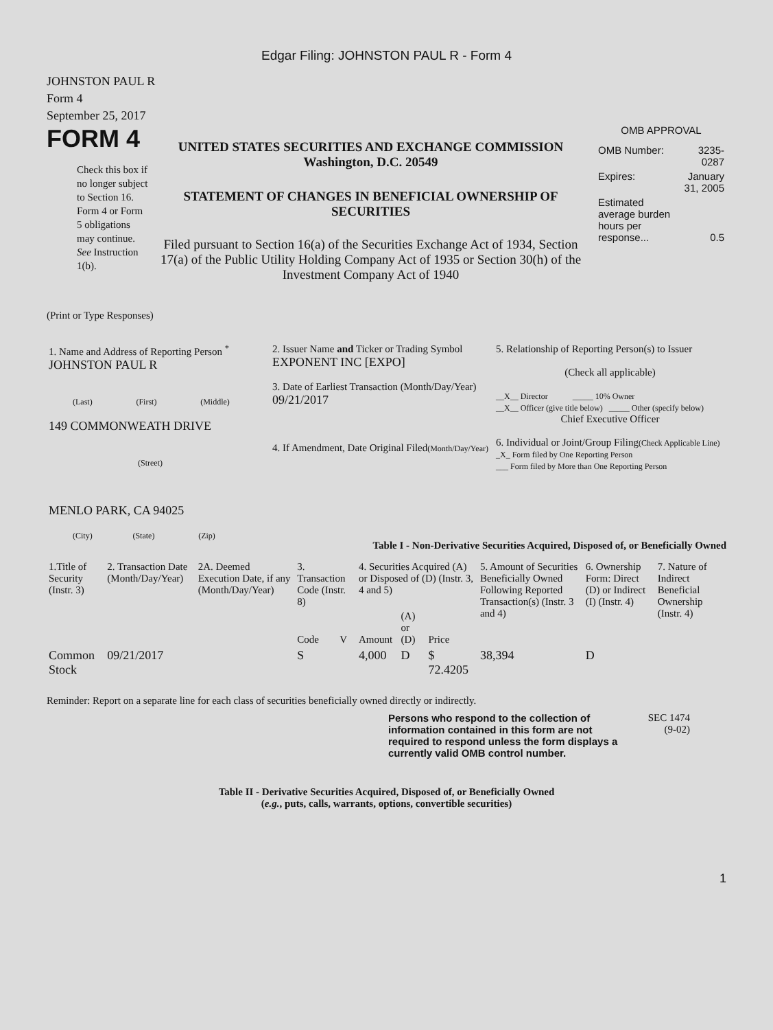Edgar Filing: JOHNSTON PAUL R - Form 4
JOHNSTON PAUL R
Form 4
September 25, 2017
FORM 4
Check this box if no longer subject to Section 16. Form 4 or Form 5 obligations may continue. See Instruction 1(b).
UNITED STATES SECURITIES AND EXCHANGE COMMISSION
Washington, D.C. 20549
STATEMENT OF CHANGES IN BENEFICIAL OWNERSHIP OF SECURITIES
Filed pursuant to Section 16(a) of the Securities Exchange Act of 1934, Section 17(a) of the Public Utility Holding Company Act of 1935 or Section 30(h) of the Investment Company Act of 1940
OMB APPROVAL
| OMB Number: | 3235-0287 |
| Expires: | January 31, 2005 |
| Estimated average burden hours per response... | 0.5 |
(Print or Type Responses)
| 1. Name and Address of Reporting Person <sup>*</sup> JOHNSTON PAUL R (Last) (First) (Middle) 149 COMMONWEATH DRIVE (Street) MENLO PARK, CA 94025 (City) (State) (Zip) | 2. Issuer Name and Ticker or Trading Symbol EXPONENT INC [EXPO] 3. Date of Earliest Transaction (Month/Day/Year) 09/21/2017 4. If Amendment, Date Original Filed (Month/Day/Year) | 5. Relationship of Reporting Person(s) to Issuer (Check all applicable) __X__ Director _____ 10% Owner __X__ Officer (give title below) _____ Other (specify below) Chief Executive Officer 6. Individual or Joint/Group Filing (Check Applicable Line) _X_ Form filed by One Reporting Person ___ Form filed by More than One Reporting Person |
Table I - Non-Derivative Securities Acquired, Disposed of, or Beneficially Owned
| 1.Title of Security (Instr. 3) | 2. Transaction Date (Month/Day/Year) | 2A. Deemed Execution Date, if any (Month/Day/Year) | 3. Transaction Code (Instr. 8) | | 4. Securities Acquired (A) or Disposed of (D) (Instr. 3, 4 and 5) | | | 5. Amount of Securities Beneficially Owned Following Reported Transaction(s) (Instr. 3 and 4) | 6. Ownership Form: Direct (D) or Indirect (I) (Instr. 4) | 7. Nature of Indirect Beneficial Ownership (Instr. 4) |
| --- | --- | --- | --- | --- | --- | --- | --- | --- | --- | --- |
| | | | Code | V | Amount | (A) or (D) | Price | | | |
| Common Stock | 09/21/2017 | | S | | 4,000 | D | $ 72.4205 | 38,394 | D | |
Reminder: Report on a separate line for each class of securities beneficially owned directly or indirectly.
Persons who respond to the collection of information contained in this form are not required to respond unless the form displays a currently valid OMB control number.
SEC 1474
(9-02)
Table II - Derivative Securities Acquired, Disposed of, or Beneficially Owned
(e.g., puts, calls, warrants, options, convertible securities)
1